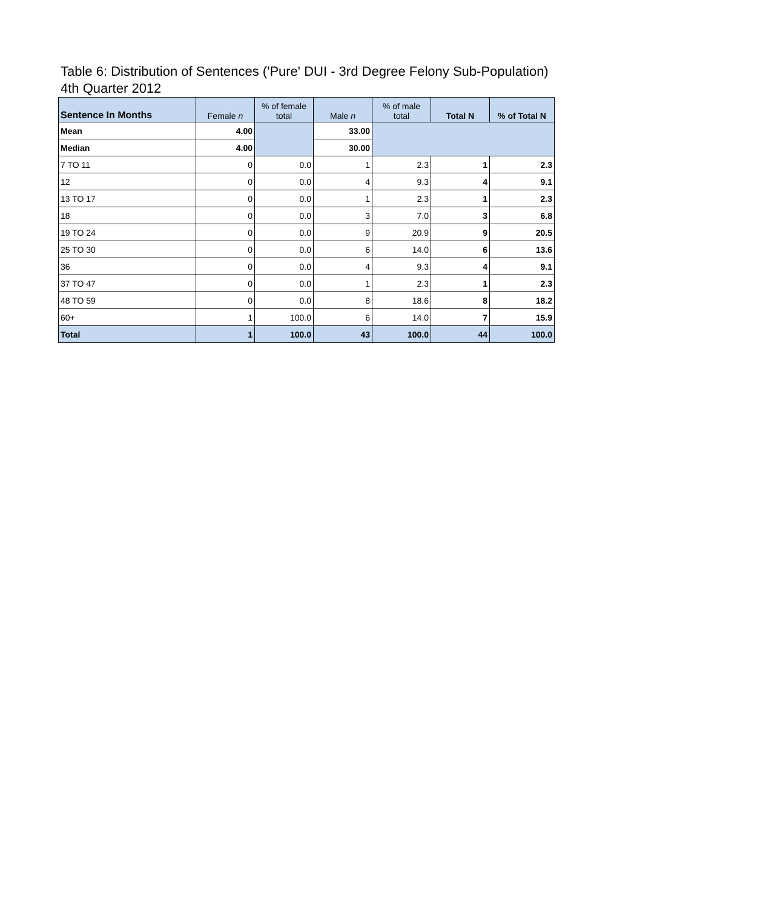Table 6: Distribution of Sentences ('Pure' DUI - 3rd Degree Felony Sub-Population)
4th Quarter 2012
| Sentence In Months | Female n | % of female total | Male n | % of male total | Total N | % of Total N |
| --- | --- | --- | --- | --- | --- | --- |
| Mean | 4.00 | | 33.00 | | | |
| Median | 4.00 | | 30.00 | | | |
| 7 TO 11 | 0 | 0.0 | 1 | 2.3 | 1 | 2.3 |
| 12 | 0 | 0.0 | 4 | 9.3 | 4 | 9.1 |
| 13 TO 17 | 0 | 0.0 | 1 | 2.3 | 1 | 2.3 |
| 18 | 0 | 0.0 | 3 | 7.0 | 3 | 6.8 |
| 19 TO 24 | 0 | 0.0 | 9 | 20.9 | 9 | 20.5 |
| 25 TO 30 | 0 | 0.0 | 6 | 14.0 | 6 | 13.6 |
| 36 | 0 | 0.0 | 4 | 9.3 | 4 | 9.1 |
| 37 TO 47 | 0 | 0.0 | 1 | 2.3 | 1 | 2.3 |
| 48 TO 59 | 0 | 0.0 | 8 | 18.6 | 8 | 18.2 |
| 60+ | 1 | 100.0 | 6 | 14.0 | 7 | 15.9 |
| Total | 1 | 100.0 | 43 | 100.0 | 44 | 100.0 |